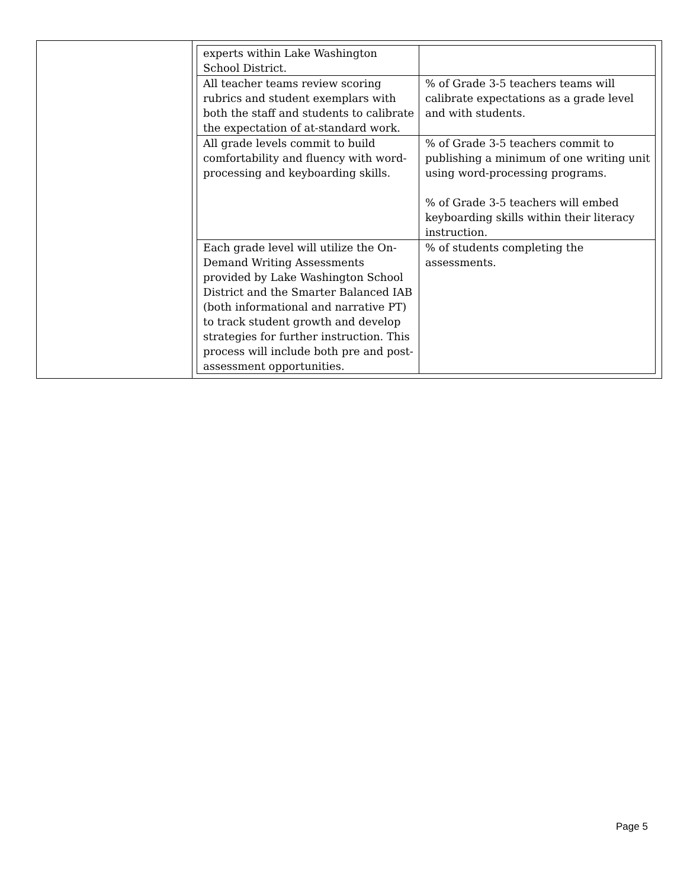| | / experts within Lake Washington School District. / / / All teacher teams review scoring rubrics and student exemplars with both the staff and students to calibrate the expectation of at-standard work. / % of Grade 3-5 teachers teams will calibrate expectations as a grade level and with students. / / All grade levels commit to build comfortability and fluency with word-processing and keyboarding skills. / % of Grade 3-5 teachers commit to publishing a minimum of one writing unit using word-processing programs. % of Grade 3-5 teachers will embed keyboarding skills within their literacy instruction. / / Each grade level will utilize the On-Demand Writing Assessments provided by Lake Washington School District and the Smarter Balanced IAB (both informational and narrative PT) to track student growth and develop strategies for further instruction. This process will include both pre and post-assessment opportunities. / % of students completing the assessments. / |
Page 5